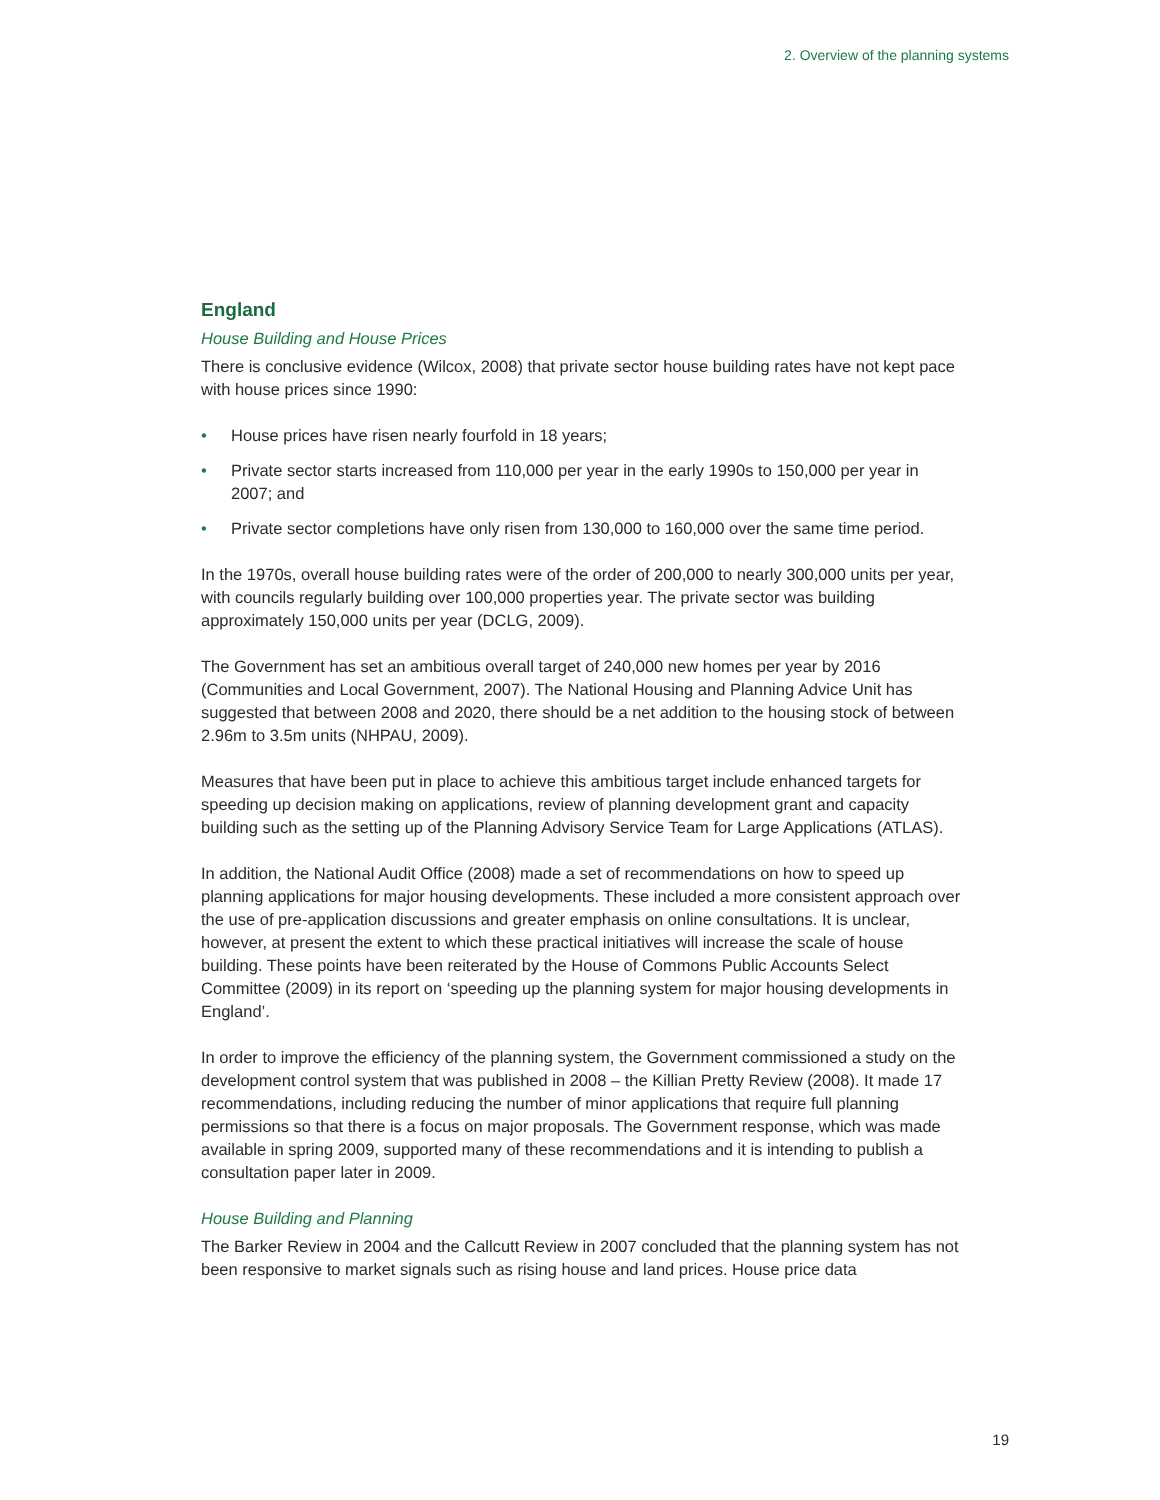2. Overview of the planning systems
England
House Building and House Prices
There is conclusive evidence (Wilcox, 2008) that private sector house building rates have not kept pace with house prices since 1990:
• House prices have risen nearly fourfold in 18 years;
• Private sector starts increased from 110,000 per year in the early 1990s to 150,000 per year in 2007; and
• Private sector completions have only risen from 130,000 to 160,000 over the same time period.
In the 1970s, overall house building rates were of the order of 200,000 to nearly 300,000 units per year, with councils regularly building over 100,000 properties year. The private sector was building approximately 150,000 units per year (DCLG, 2009).
The Government has set an ambitious overall target of 240,000 new homes per year by 2016 (Communities and Local Government, 2007). The National Housing and Planning Advice Unit has suggested that between 2008 and 2020, there should be a net addition to the housing stock of between 2.96m to 3.5m units (NHPAU, 2009).
Measures that have been put in place to achieve this ambitious target include enhanced targets for speeding up decision making on applications, review of planning development grant and capacity building such as the setting up of the Planning Advisory Service Team for Large Applications (ATLAS).
In addition, the National Audit Office (2008) made a set of recommendations on how to speed up planning applications for major housing developments. These included a more consistent approach over the use of pre-application discussions and greater emphasis on online consultations. It is unclear, however, at present the extent to which these practical initiatives will increase the scale of house building. These points have been reiterated by the House of Commons Public Accounts Select Committee (2009) in its report on ‘speeding up the planning system for major housing developments in England’.
In order to improve the efficiency of the planning system, the Government commissioned a study on the development control system that was published in 2008 – the Killian Pretty Review (2008). It made 17 recommendations, including reducing the number of minor applications that require full planning permissions so that there is a focus on major proposals. The Government response, which was made available in spring 2009, supported many of these recommendations and it is intending to publish a consultation paper later in 2009.
House Building and Planning
The Barker Review in 2004 and the Callcutt Review in 2007 concluded that the planning system has not been responsive to market signals such as rising house and land prices. House price data
19